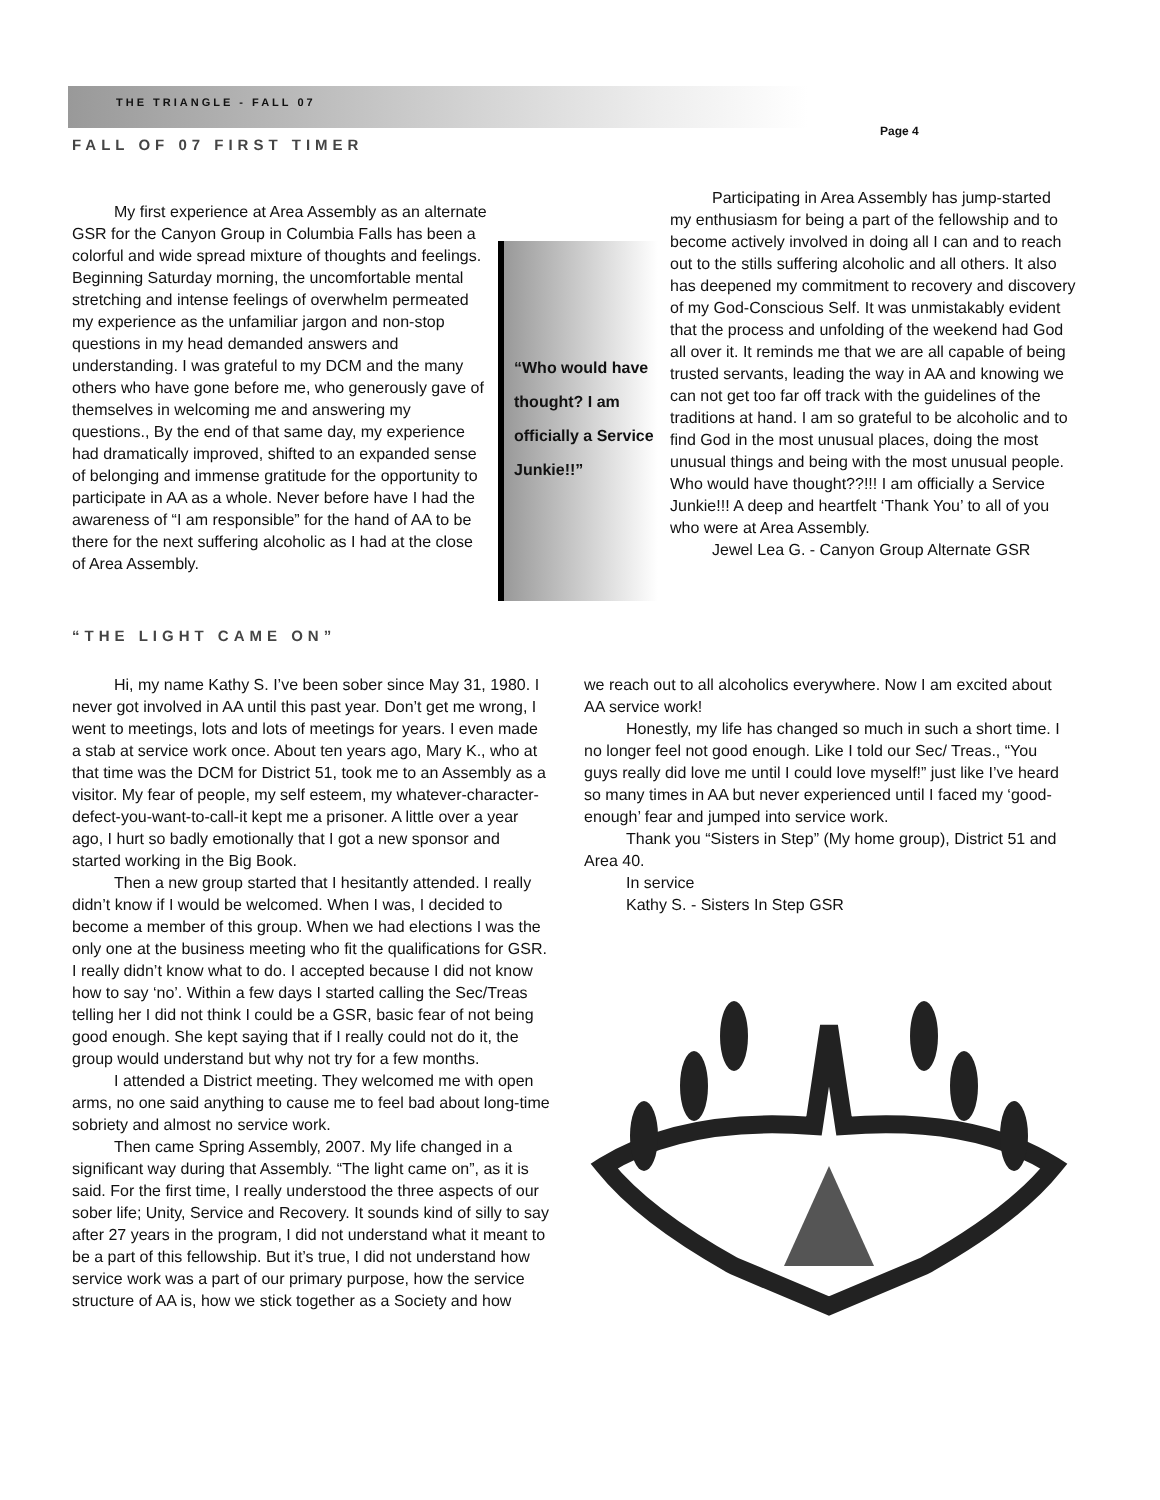THE TRIANGLE - FALL 07
Page 4
FALL OF 07 FIRST TIMER
My first experience at Area Assembly as an alternate GSR for the Canyon Group in Columbia Falls has been a colorful and wide spread mixture of thoughts and feelings. Beginning Saturday morning, the uncomfortable mental stretching and intense feelings of overwhelm permeated my experience as the unfamiliar jargon and non-stop questions in my head demanded answers and understanding. I was grateful to my DCM and the many others who have gone before me, who generously gave of themselves in welcoming me and answering my questions., By the end of that same day, my experience had dramatically improved, shifted to an expanded sense of belonging and immense gratitude for the opportunity to participate in AA as a whole. Never before have I had the awareness of “I am responsible” for the hand of AA to be there for the next suffering alcoholic as I had at the close of Area Assembly.
“Who would have thought? I am officially a Service Junkie!!”
Participating in Area Assembly has jump-started my enthusiasm for being a part of the fellowship and to become actively involved in doing all I can and to reach out to the stills suffering alcoholic and all others. It also has deepened my commitment to recovery and discovery of my God-Conscious Self. It was unmistakably evident that the process and unfolding of the weekend had God all over it. It reminds me that we are all capable of being trusted servants, leading the way in AA and knowing we can not get too far off track with the guidelines of the traditions at hand. I am so grateful to be alcoholic and to find God in the most unusual places, doing the most unusual things and being with the most unusual people. Who would have thought??!!! I am officially a Service Junkie!!! A deep and heartfelt ‘Thank You’ to all of you who were at Area Assembly.
Jewel Lea G. - Canyon Group Alternate GSR
“THE LIGHT CAME ON”
Hi, my name Kathy S. I’ve been sober since May 31, 1980. I never got involved in AA until this past year. Don’t get me wrong, I went to meetings, lots and lots of meetings for years. I even made a stab at service work once. About ten years ago, Mary K., who at that time was the DCM for District 51, took me to an Assembly as a visitor. My fear of people, my self esteem, my whatever-character-defect-you-want-to-call-it kept me a prisoner. A little over a year ago, I hurt so badly emotionally that I got a new sponsor and started working in the Big Book.
Then a new group started that I hesitantly attended. I really didn’t know if I would be welcomed. When I was, I decided to become a member of this group. When we had elections I was the only one at the business meeting who fit the qualifications for GSR. I really didn’t know what to do. I accepted because I did not know how to say ‘no’. Within a few days I started calling the Sec/Treas telling her I did not think I could be a GSR, basic fear of not being good enough. She kept saying that if I really could not do it, the group would understand but why not try for a few months.
I attended a District meeting. They welcomed me with open arms, no one said anything to cause me to feel bad about long-time sobriety and almost no service work.
Then came Spring Assembly, 2007. My life changed in a significant way during that Assembly. “The light came on”, as it is said. For the first time, I really understood the three aspects of our sober life; Unity, Service and Recovery. It sounds kind of silly to say after 27 years in the program, I did not understand what it meant to be a part of this fellowship. But it’s true, I did not understand how service work was a part of our primary purpose, how the service structure of AA is, how we stick together as a Society and how
we reach out to all alcoholics everywhere. Now I am excited about AA service work!
Honestly, my life has changed so much in such a short time. I no longer feel not good enough. Like I told our Sec/ Treas., “You guys really did love me until I could love myself!” just like I’ve heard so many times in AA but never experienced until I faced my ‘good-enough’ fear and jumped into service work.
Thank you “Sisters in Step” (My home group), District 51 and Area 40.
In service
Kathy S. - Sisters In Step GSR